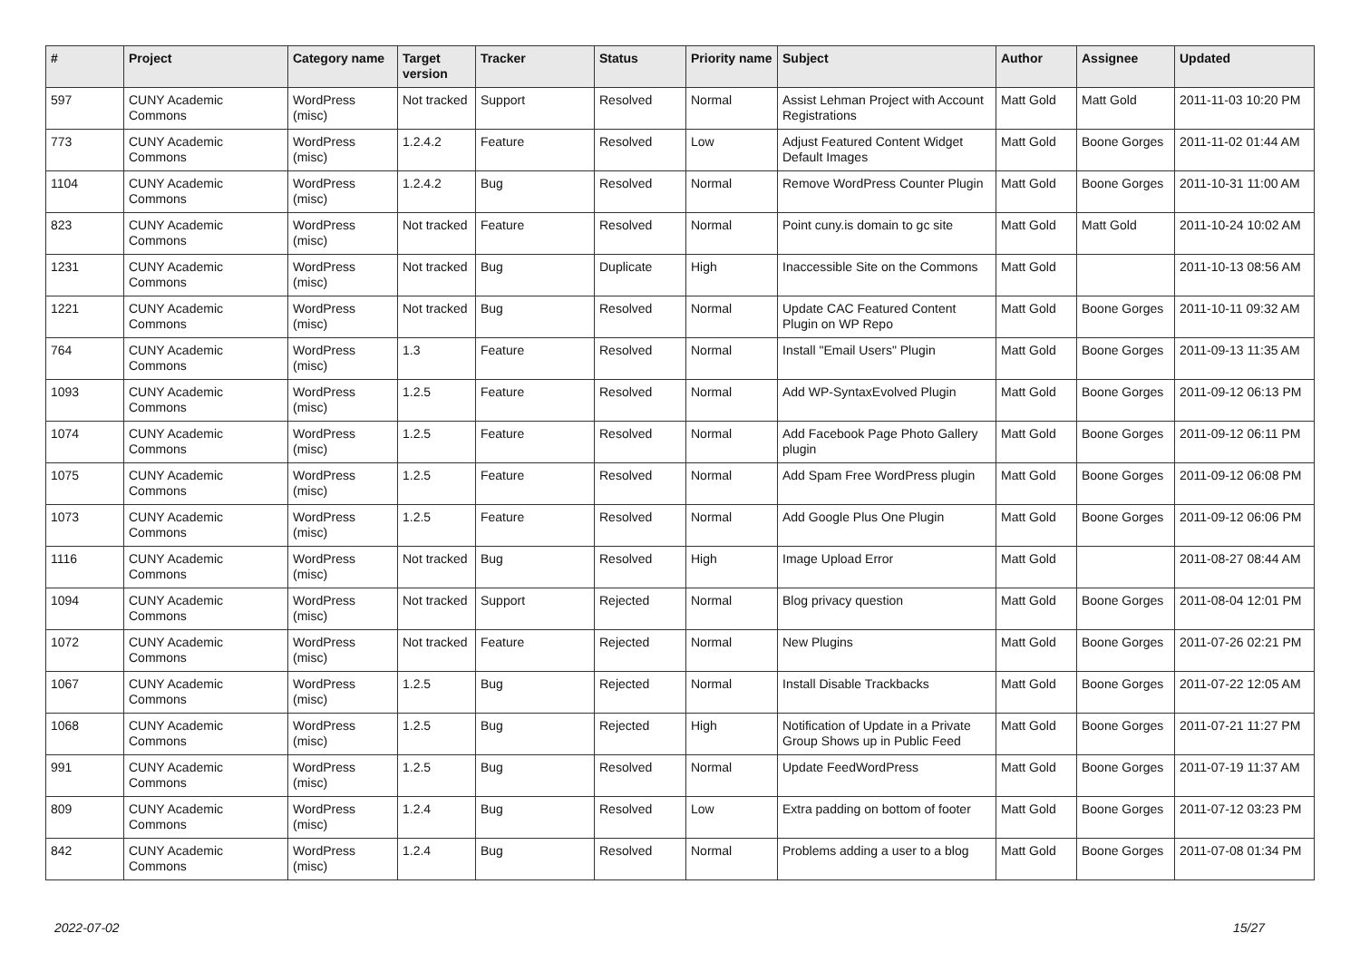| # | Project | Category name | Target version | Tracker | Status | Priority name | Subject | Author | Assignee | Updated |
| --- | --- | --- | --- | --- | --- | --- | --- | --- | --- | --- |
| 597 | CUNY Academic Commons | WordPress (misc) | Not tracked | Support | Resolved | Normal | Assist Lehman Project with Account Registrations | Matt Gold | Matt Gold | 2011-11-03 10:20 PM |
| 773 | CUNY Academic Commons | WordPress (misc) | 1.2.4.2 | Feature | Resolved | Low | Adjust Featured Content Widget Default Images | Matt Gold | Boone Gorges | 2011-11-02 01:44 AM |
| 1104 | CUNY Academic Commons | WordPress (misc) | 1.2.4.2 | Bug | Resolved | Normal | Remove WordPress Counter Plugin | Matt Gold | Boone Gorges | 2011-10-31 11:00 AM |
| 823 | CUNY Academic Commons | WordPress (misc) | Not tracked | Feature | Resolved | Normal | Point cuny.is domain to gc site | Matt Gold | Matt Gold | 2011-10-24 10:02 AM |
| 1231 | CUNY Academic Commons | WordPress (misc) | Not tracked | Bug | Duplicate | High | Inaccessible Site on the Commons | Matt Gold | | 2011-10-13 08:56 AM |
| 1221 | CUNY Academic Commons | WordPress (misc) | Not tracked | Bug | Resolved | Normal | Update CAC Featured Content Plugin on WP Repo | Matt Gold | Boone Gorges | 2011-10-11 09:32 AM |
| 764 | CUNY Academic Commons | WordPress (misc) | 1.3 | Feature | Resolved | Normal | Install "Email Users" Plugin | Matt Gold | Boone Gorges | 2011-09-13 11:35 AM |
| 1093 | CUNY Academic Commons | WordPress (misc) | 1.2.5 | Feature | Resolved | Normal | Add WP-SyntaxEvolved Plugin | Matt Gold | Boone Gorges | 2011-09-12 06:13 PM |
| 1074 | CUNY Academic Commons | WordPress (misc) | 1.2.5 | Feature | Resolved | Normal | Add Facebook Page Photo Gallery plugin | Matt Gold | Boone Gorges | 2011-09-12 06:11 PM |
| 1075 | CUNY Academic Commons | WordPress (misc) | 1.2.5 | Feature | Resolved | Normal | Add Spam Free WordPress plugin | Matt Gold | Boone Gorges | 2011-09-12 06:08 PM |
| 1073 | CUNY Academic Commons | WordPress (misc) | 1.2.5 | Feature | Resolved | Normal | Add Google Plus One Plugin | Matt Gold | Boone Gorges | 2011-09-12 06:06 PM |
| 1116 | CUNY Academic Commons | WordPress (misc) | Not tracked | Bug | Resolved | High | Image Upload Error | Matt Gold | | 2011-08-27 08:44 AM |
| 1094 | CUNY Academic Commons | WordPress (misc) | Not tracked | Support | Rejected | Normal | Blog privacy question | Matt Gold | Boone Gorges | 2011-08-04 12:01 PM |
| 1072 | CUNY Academic Commons | WordPress (misc) | Not tracked | Feature | Rejected | Normal | New Plugins | Matt Gold | Boone Gorges | 2011-07-26 02:21 PM |
| 1067 | CUNY Academic Commons | WordPress (misc) | 1.2.5 | Bug | Rejected | Normal | Install Disable Trackbacks | Matt Gold | Boone Gorges | 2011-07-22 12:05 AM |
| 1068 | CUNY Academic Commons | WordPress (misc) | 1.2.5 | Bug | Rejected | High | Notification of Update in a Private Group Shows up in Public Feed | Matt Gold | Boone Gorges | 2011-07-21 11:27 PM |
| 991 | CUNY Academic Commons | WordPress (misc) | 1.2.5 | Bug | Resolved | Normal | Update FeedWordPress | Matt Gold | Boone Gorges | 2011-07-19 11:37 AM |
| 809 | CUNY Academic Commons | WordPress (misc) | 1.2.4 | Bug | Resolved | Low | Extra padding on bottom of footer | Matt Gold | Boone Gorges | 2011-07-12 03:23 PM |
| 842 | CUNY Academic Commons | WordPress (misc) | 1.2.4 | Bug | Resolved | Normal | Problems adding a user to a blog | Matt Gold | Boone Gorges | 2011-07-08 01:34 PM |
2022-07-02 15/27